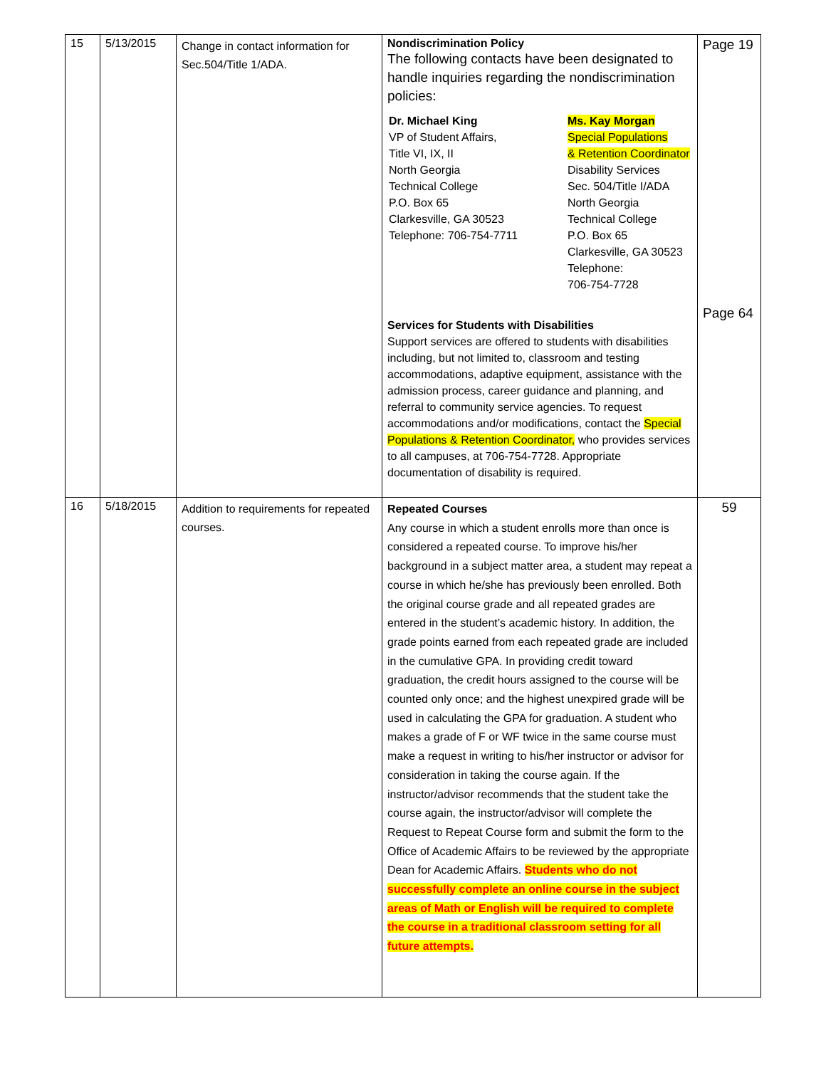| 15 | 5/13/2015 | Change in contact information for Sec.504/Title 1/ADA. | Nondiscrimination Policy The following contacts have been designated to handle inquiries regarding the nondiscrimination policies: / Dr. Michael King VP of Student Affairs, Title VI, IX, II North Georgia Technical College P.O. Box 65 Clarkesville, GA 30523 Telephone: 706-754-7711 / Ms. Kay Morgan Special Populations & Retention Coordinator Disability Services Sec. 504/Title I/ADA North Georgia Technical College P.O. Box 65 Clarkesville, GA 30523 Telephone: 706-754-7728 / Services for Students with Disabilities Support services are offered to students with disabilities including, but not limited to, classroom and testing accommodations, adaptive equipment, assistance with the admission process, career guidance and planning, and referral to community service agencies. To request accommodations and/or modifications, contact the Special Populations & Retention Coordinator, who provides services to all campuses, at 706-754-7728. Appropriate documentation of disability is required. | Page 19 Page 64 |
| 16 | 5/18/2015 | Addition to requirements for repeated courses. | Repeated Courses Any course in which a student enrolls more than once is considered a repeated course. To improve his/her background in a subject matter area, a student may repeat a course in which he/she has previously been enrolled. Both the original course grade and all repeated grades are entered in the student’s academic history. In addition, the grade points earned from each repeated grade are included in the cumulative GPA. In providing credit toward graduation, the credit hours assigned to the course will be counted only once; and the highest unexpired grade will be used in calculating the GPA for graduation. A student who makes a grade of F or WF twice in the same course must make a request in writing to his/her instructor or advisor for consideration in taking the course again. If the instructor/advisor recommends that the student take the course again, the instructor/advisor will complete the Request to Repeat Course form and submit the form to the Office of Academic Affairs to be reviewed by the appropriate Dean for Academic Affairs. Students who do not successfully complete an online course in the subject areas of Math or English will be required to complete the course in a traditional classroom setting for all future attempts. | 59 |